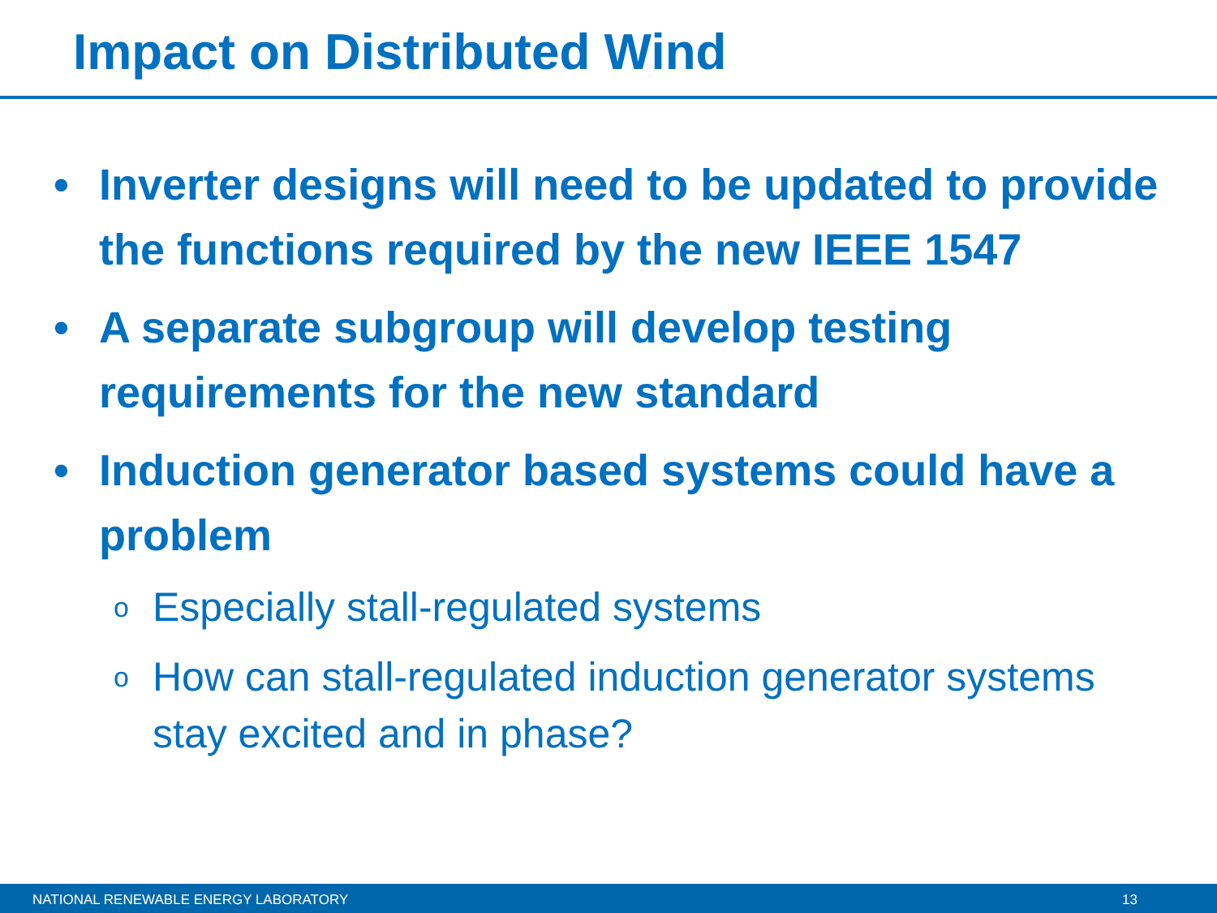Impact on Distributed Wind
• Inverter designs will need to be updated to provide the functions required by the new IEEE 1547
• A separate subgroup will develop testing requirements for the new standard
• Induction generator based systems could have a problem
o Especially stall-regulated systems
o How can stall-regulated induction generator systems stay excited and in phase?
NATIONAL RENEWABLE ENERGY LABORATORY 13